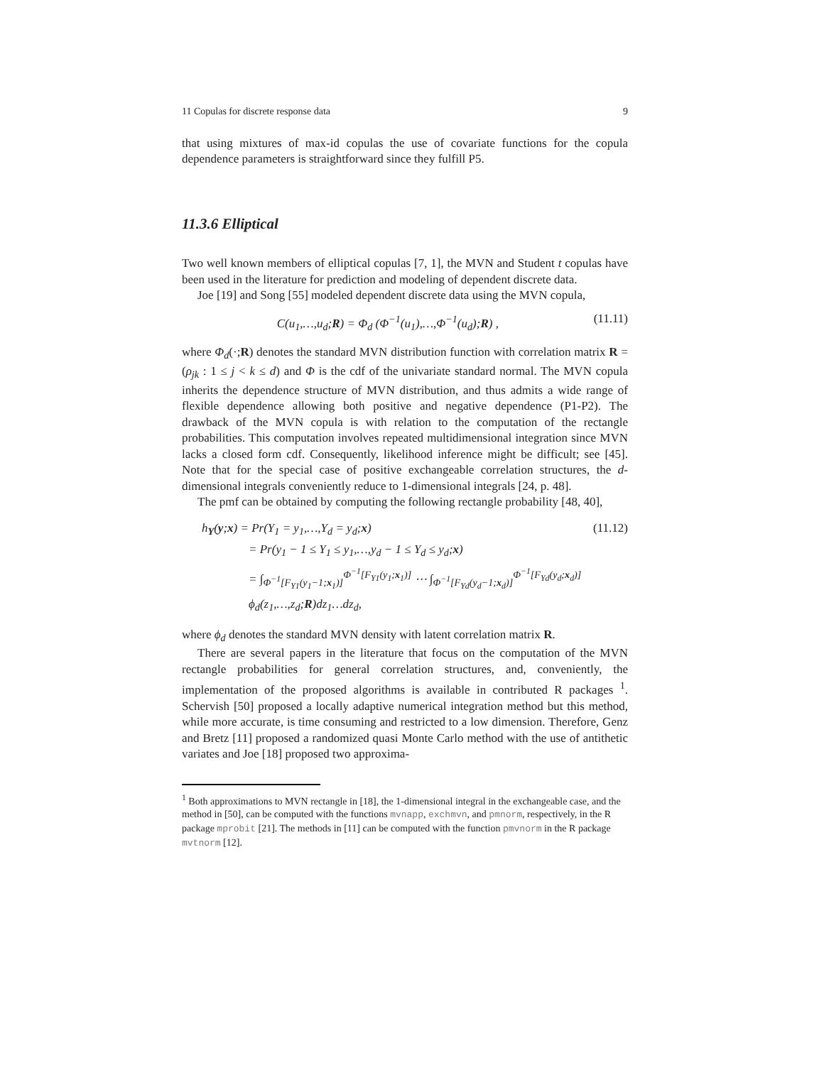11 Copulas for discrete response data 9
that using mixtures of max-id copulas the use of covariate functions for the copula dependence parameters is straightforward since they fulfill P5.
11.3.6 Elliptical
Two well known members of elliptical copulas [7, 1], the MVN and Student t copulas have been used in the literature for prediction and modeling of dependent discrete data.
Joe [19] and Song [55] modeled dependent discrete data using the MVN copula,
C(u<sub>1</sub>,…,u<sub>d</sub>;R) = Φ<sub>d</sub> (Φ<sup>−1</sup>(u<sub>1</sub>),…,Φ<sup>−1</sup>(u<sub>d</sub>);R) , (11.11)
where Φ<sub>d</sub>(·;R) denotes the standard MVN distribution function with correlation matrix R = (ρ<sub>jk</sub> : 1 ≤ j < k ≤ d) and Φ is the cdf of the univariate standard normal. The MVN copula inherits the dependence structure of MVN distribution, and thus admits a wide range of flexible dependence allowing both positive and negative dependence (P1-P2). The drawback of the MVN copula is with relation to the computation of the rectangle probabilities. This computation involves repeated multidimensional integration since MVN lacks a closed form cdf. Consequently, likelihood inference might be difficult; see [45]. Note that for the special case of positive exchangeable correlation structures, the d-dimensional integrals conveniently reduce to 1-dimensional integrals [24, p. 48].
The pmf can be obtained by computing the following rectangle probability [48, 40],
h<sub>Y</sub>(y;x) = Pr(Y<sub>1</sub> = y<sub>1</sub>,…,Y<sub>d</sub> = y<sub>d</sub>;x) (11.12)
= Pr(y<sub>1</sub> − 1 ≤ Y<sub>1</sub> ≤ y<sub>1</sub>,…,y<sub>d</sub> − 1 ≤ Y<sub>d</sub> ≤ y<sub>d</sub>;x)
= ∫<sub>Φ<sup>−1</sup>[F<sub>Y1</sub>(y<sub>1</sub>−1;x<sub>1</sub>)]</sub><sup>Φ<sup>−1</sup>[F<sub>Y1</sub>(y<sub>1</sub>;x<sub>1</sub>)]</sup> ⋯ ∫<sub>Φ<sup>−1</sup>[F<sub>Yd</sub>(y<sub>d</sub>−1;x<sub>d</sub>)]</sub><sup>Φ<sup>−1</sup>[F<sub>Yd</sub>(y<sub>d</sub>;x<sub>d</sub>)]</sup> ϕ<sub>d</sub>(z<sub>1</sub>,…,z<sub>d</sub>;R)dz<sub>1</sub>…dz<sub>d</sub>,
where ϕ<sub>d</sub> denotes the standard MVN density with latent correlation matrix R.
There are several papers in the literature that focus on the computation of the MVN rectangle probabilities for general correlation structures, and, conveniently, the implementation of the proposed algorithms is available in contributed R packages <sup>1</sup>. Schervish [50] proposed a locally adaptive numerical integration method but this method, while more accurate, is time consuming and restricted to a low dimension. Therefore, Genz and Bretz [11] proposed a randomized quasi Monte Carlo method with the use of antithetic variates and Joe [18] proposed two approxima-
<sup>1</sup> Both approximations to MVN rectangle in [18], the 1-dimensional integral in the exchangeable case, and the method in [50], can be computed with the functions mvnapp, exchmvn, and pmnorm, respectively, in the R package mprobit [21]. The methods in [11] can be computed with the function pmvnorm in the R package mvtnorm [12].